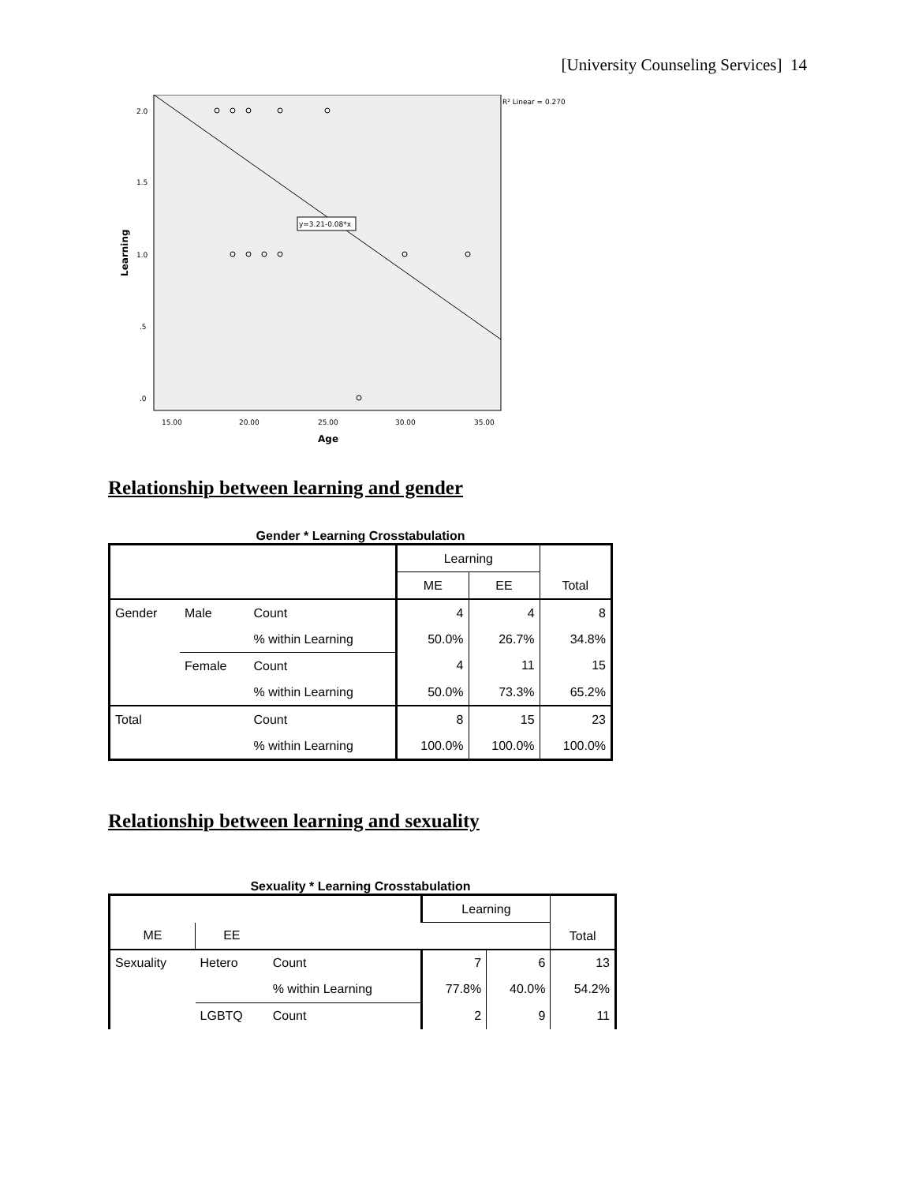[University Counseling Services] 14
y=3.21-0.08*x
R² Linear = 0.270
2.0
1.5
1.0
.5
.0
15.00
20.00
25.00
30.00
35.00
Age
Learning
Relationship between learning and gender
Gender * Learning Crosstabulation
| | | | Learning | | Total |
| --- | --- | --- | --- | --- | --- |
| | | | ME | EE | |
| Gender | Male | Count | 4 | 4 | 8 |
| | | % within Learning | 50.0% | 26.7% | 34.8% |
| | Female | Count | 4 | 11 | 15 |
| | | % within Learning | 50.0% | 73.3% | 65.2% |
| Total | | Count | 8 | 15 | 23 |
| | | % within Learning | 100.0% | 100.0% | 100.0% |
Relationship between learning and sexuality
Sexuality * Learning Crosstabulation
| | | | Learning | | Total |
| --- | --- | --- | --- | --- | --- |
| ME | EE | | | | |
| Sexuality | Hetero | Count | 7 | 6 | 13 |
| | | % within Learning | 77.8% | 40.0% | 54.2% |
| | LGBTQ | Count | 2 | 9 | 11 |